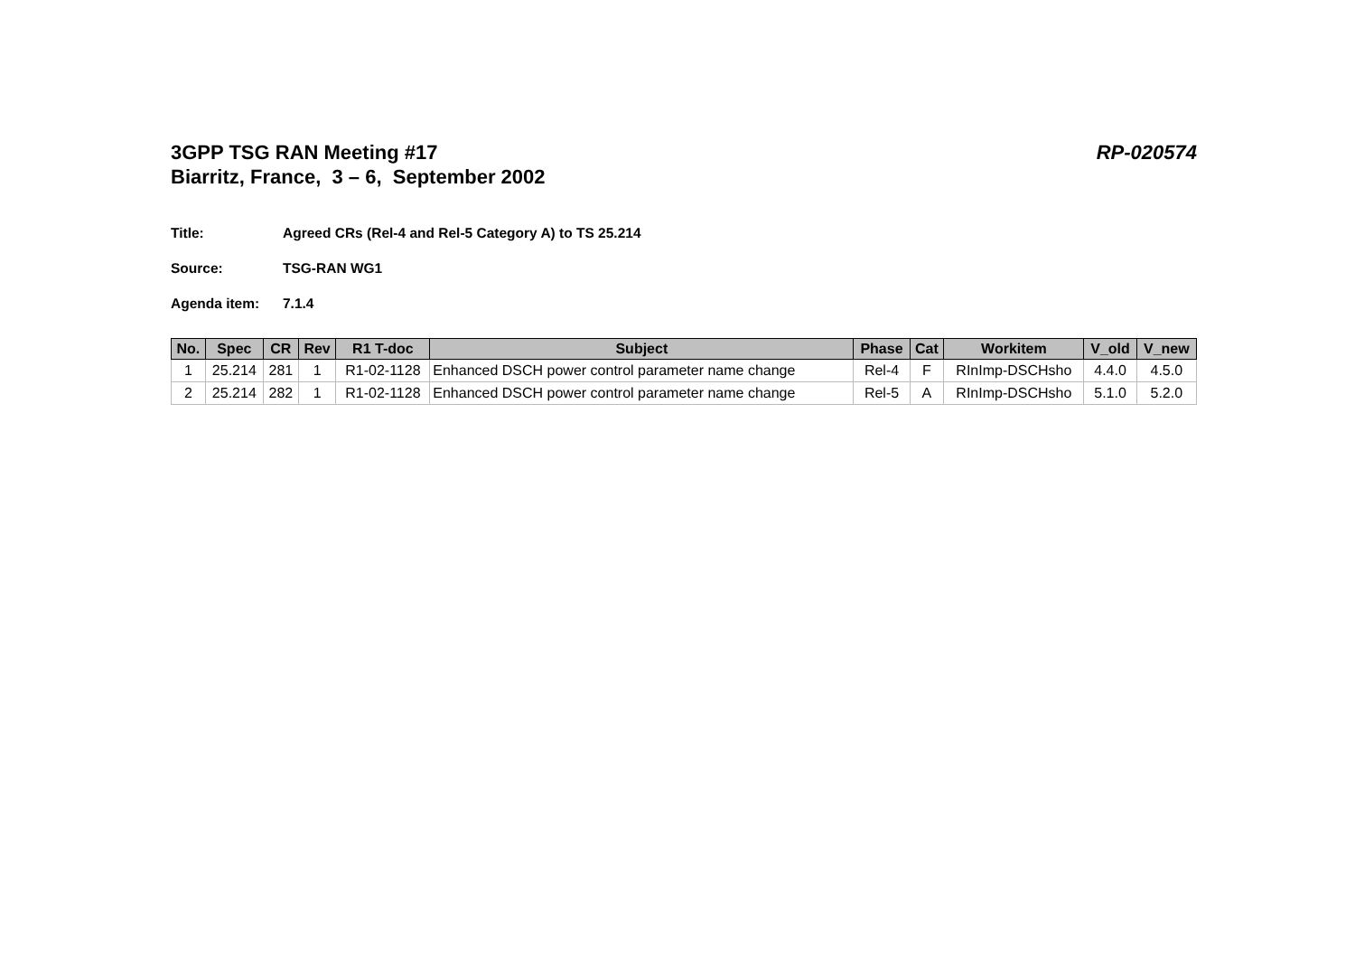3GPP TSG RAN Meeting #17
Biarritz, France, 3 – 6, September 2002
RP-020574
Title: Agreed CRs (Rel-4 and Rel-5 Category A) to TS 25.214
Source: TSG-RAN WG1
Agenda item: 7.1.4
| No. | Spec | CR | Rev | R1 T-doc | Subject | Phase | Cat | Workitem | V_old | V_new |
| --- | --- | --- | --- | --- | --- | --- | --- | --- | --- | --- |
| 1 | 25.214 | 281 | 1 | R1-02-1128 | Enhanced DSCH power control parameter name change | Rel-4 | F | RInImp-DSCHsho | 4.4.0 | 4.5.0 |
| 2 | 25.214 | 282 | 1 | R1-02-1128 | Enhanced DSCH power control parameter name change | Rel-5 | A | RInImp-DSCHsho | 5.1.0 | 5.2.0 |